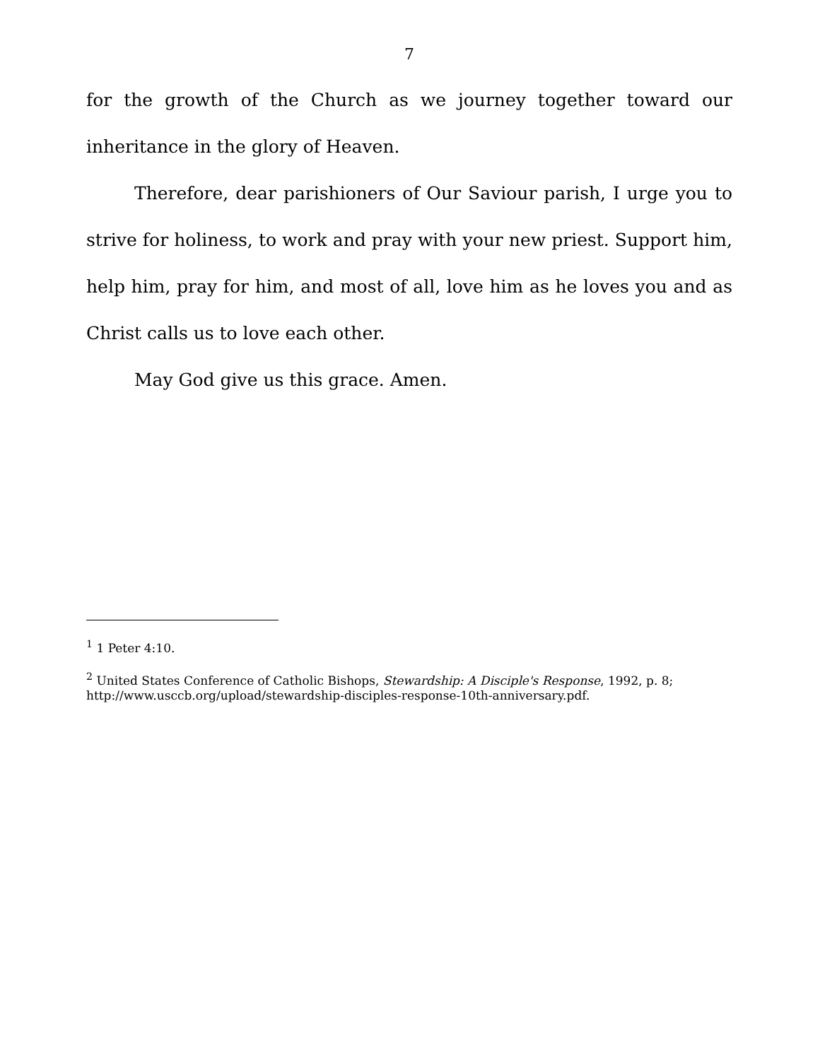7
for the growth of the Church as we journey together toward our inheritance in the glory of Heaven.
Therefore, dear parishioners of Our Saviour parish, I urge you to strive for holiness, to work and pray with your new priest. Support him, help him, pray for him, and most of all, love him as he loves you and as Christ calls us to love each other.
May God give us this grace. Amen.
<sup>1</sup> 1 Peter 4:10.
<sup>2</sup> United States Conference of Catholic Bishops, Stewardship: A Disciple's Response, 1992, p. 8; http://www.usccb.org/upload/stewardship-disciples-response-10th-anniversary.pdf.